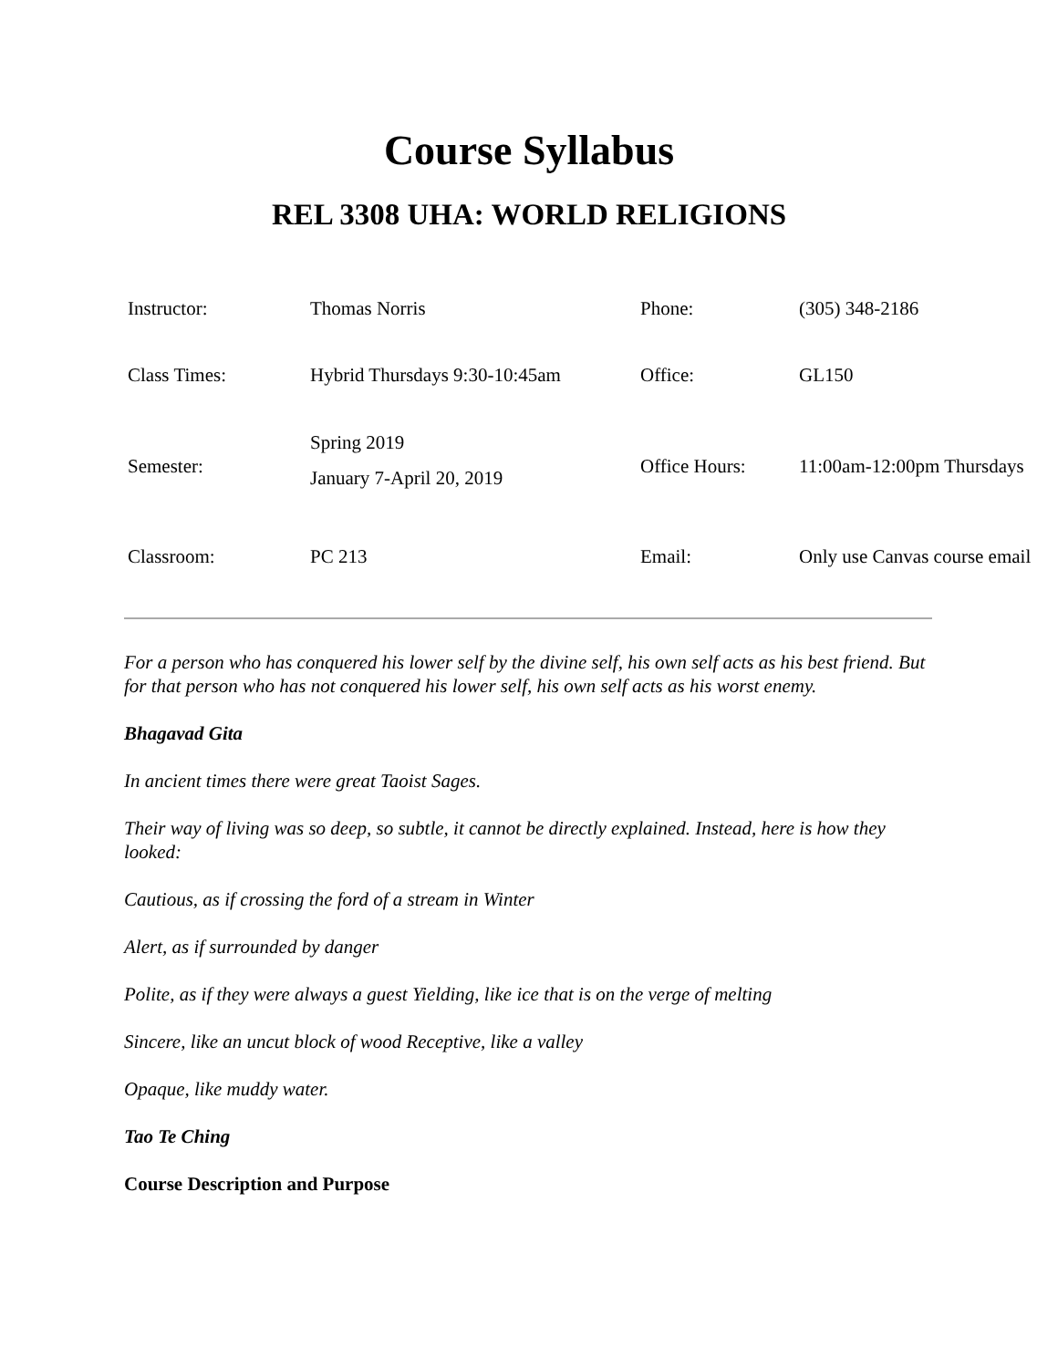Course Syllabus
REL 3308 UHA: WORLD RELIGIONS
| Instructor: | Thomas Norris | Phone: | (305) 348-2186 |
| Class Times: | Hybrid Thursdays 9:30-10:45am | Office: | GL150 |
| Semester: | Spring 2019 January 7-April 20, 2019 | Office Hours: | 11:00am-12:00pm Thursdays |
| Classroom: | PC 213 | Email: | Only use Canvas course email |
For a person who has conquered his lower self by the divine self, his own self acts as his best friend. But for that person who has not conquered his lower self, his own self acts as his worst enemy.
Bhagavad Gita
In ancient times there were great Taoist Sages.
Their way of living was so deep, so subtle, it cannot be directly explained. Instead, here is how they looked:
Cautious, as if crossing the ford of a stream in Winter
Alert, as if surrounded by danger
Polite, as if they were always a guest Yielding, like ice that is on the verge of melting
Sincere, like an uncut block of wood Receptive, like a valley
Opaque, like muddy water.
Tao Te Ching
Course Description and Purpose